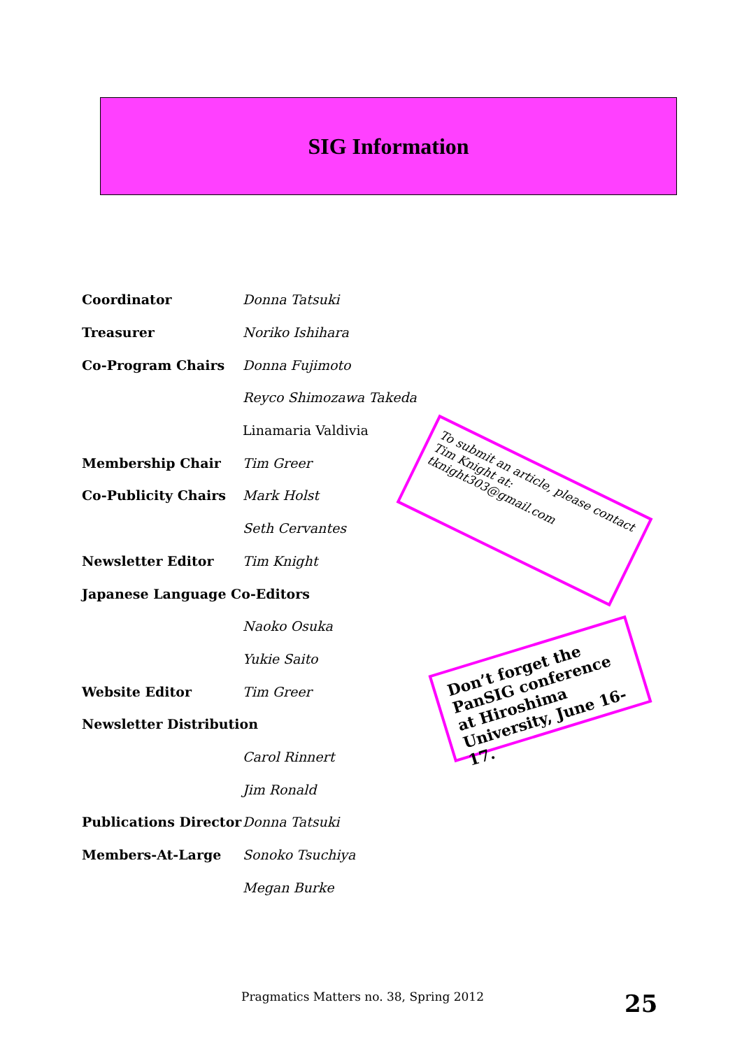SIG Information
Coordinator Donna Tatsuki
Treasurer Noriko Ishihara
Co-Program Chairs Donna Fujimoto
Reyco Shimozawa Takeda
Linamaria Valdivia
Membership Chair Tim Greer
Co-Publicity Chairs Mark Holst
Seth Cervantes
Newsletter Editor Tim Knight
Japanese Language Co-Editors
Naoko Osuka
Yukie Saito
Website Editor Tim Greer
Newsletter Distribution
Carol Rinnert
Jim Ronald
Publications Director Donna Tatsuki
Members-At-Large Sonoko Tsuchiya
Megan Burke
To submit an article, please contact Tim Knight at:
tknight303@gmail.com
Don’t forget the PanSIG conference at Hiroshima University, June 16-17.
Pragmatics Matters no. 38, Spring 2012
25